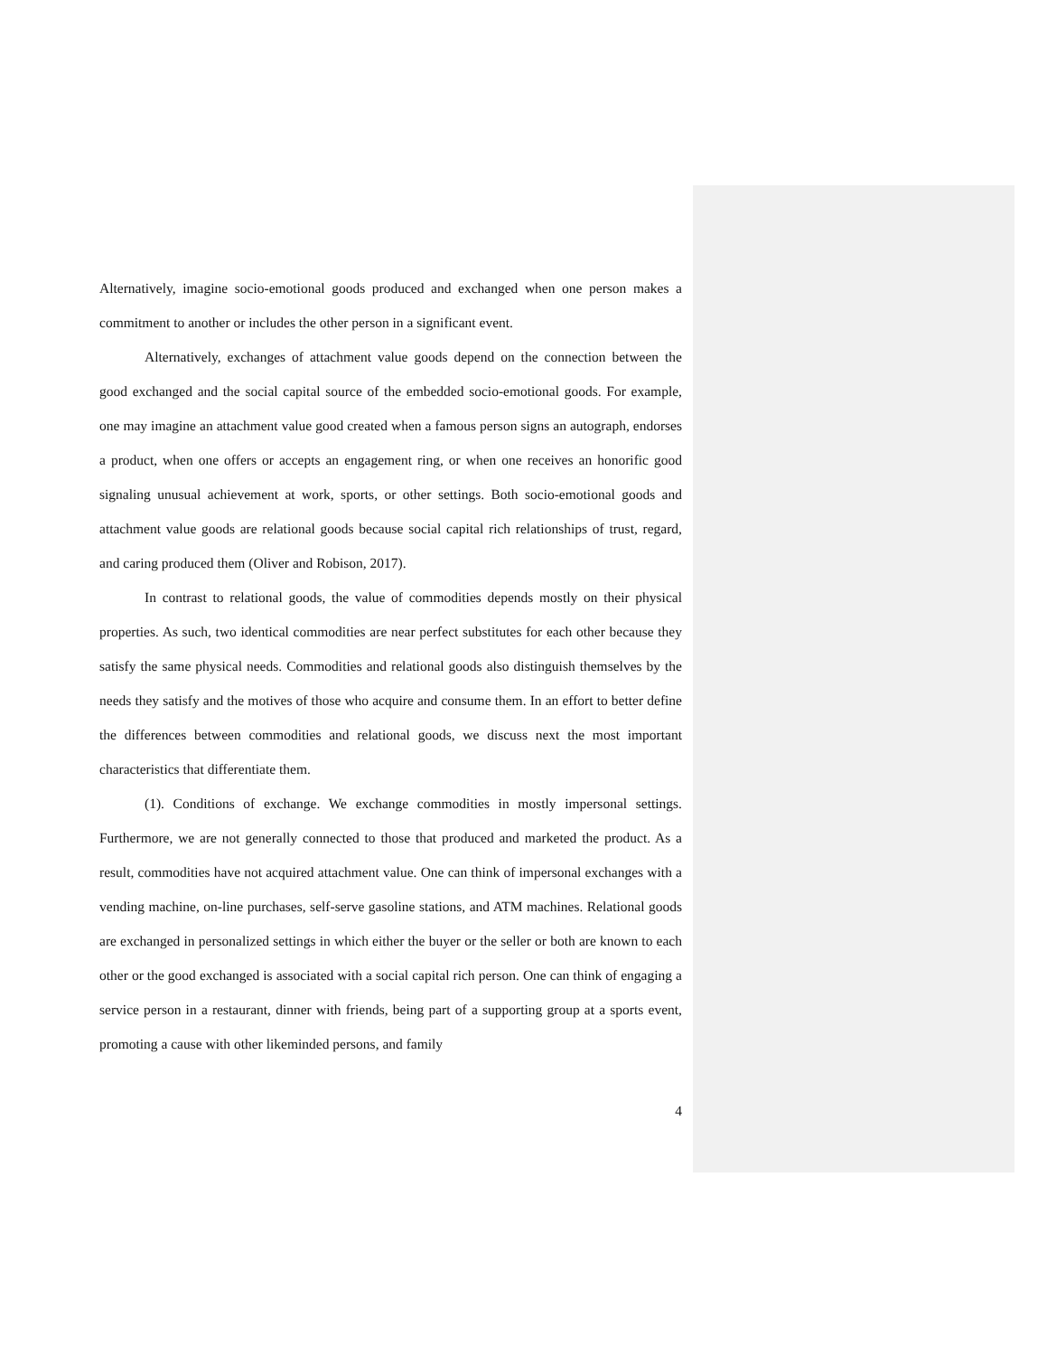Alternatively, imagine socio-emotional goods produced and exchanged when one person makes a commitment to another or includes the other person in a significant event.
Alternatively, exchanges of attachment value goods depend on the connection between the good exchanged and the social capital source of the embedded socio-emotional goods. For example, one may imagine an attachment value good created when a famous person signs an autograph, endorses a product, when one offers or accepts an engagement ring, or when one receives an honorific good signaling unusual achievement at work, sports, or other settings. Both socio-emotional goods and attachment value goods are relational goods because social capital rich relationships of trust, regard, and caring produced them (Oliver and Robison, 2017).
In contrast to relational goods, the value of commodities depends mostly on their physical properties. As such, two identical commodities are near perfect substitutes for each other because they satisfy the same physical needs. Commodities and relational goods also distinguish themselves by the needs they satisfy and the motives of those who acquire and consume them. In an effort to better define the differences between commodities and relational goods, we discuss next the most important characteristics that differentiate them.
(1). Conditions of exchange. We exchange commodities in mostly impersonal settings. Furthermore, we are not generally connected to those that produced and marketed the product. As a result, commodities have not acquired attachment value. One can think of impersonal exchanges with a vending machine, on-line purchases, self-serve gasoline stations, and ATM machines. Relational goods are exchanged in personalized settings in which either the buyer or the seller or both are known to each other or the good exchanged is associated with a social capital rich person. One can think of engaging a service person in a restaurant, dinner with friends, being part of a supporting group at a sports event, promoting a cause with other likeminded persons, and family
4